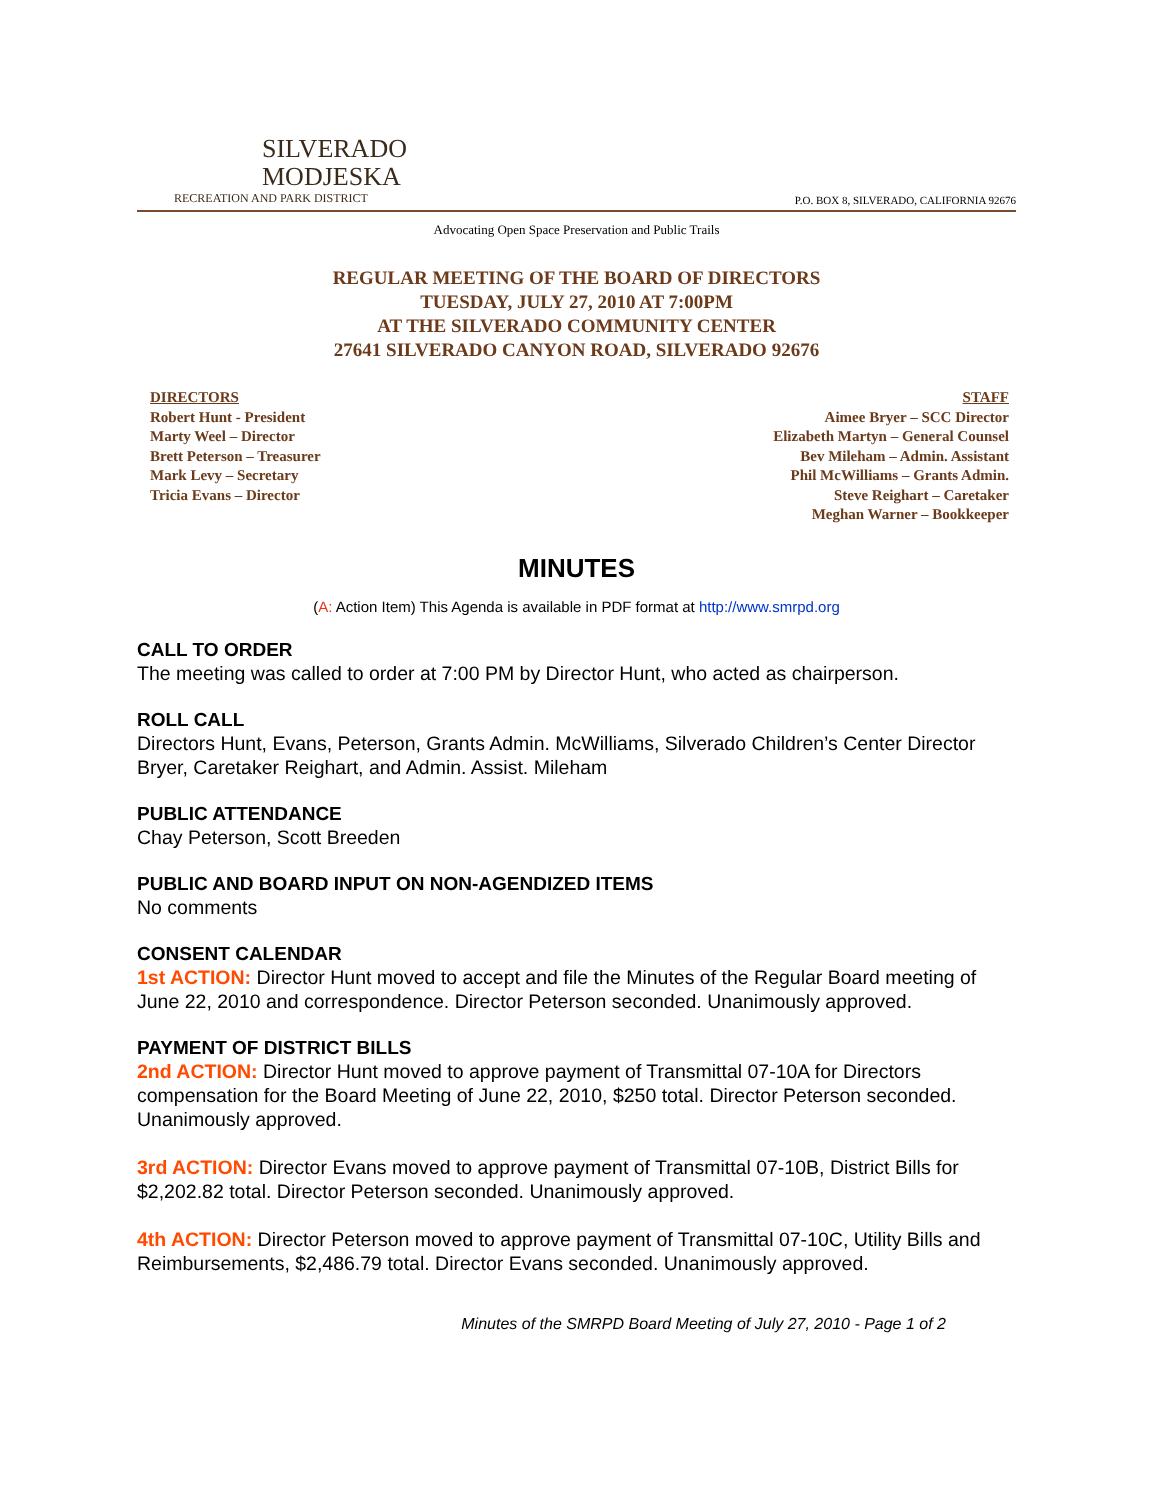SILVERADO
MODJESKA
RECREATION AND PARK DISTRICT
P.O. BOX 8, SILVERADO, CALIFORNIA 92676
Advocating Open Space Preservation and Public Trails
REGULAR MEETING OF THE BOARD OF DIRECTORS
TUESDAY, JULY 27, 2010 AT 7:00PM
AT THE SILVERADO COMMUNITY CENTER
27641 SILVERADO CANYON ROAD, SILVERADO 92676
DIRECTORS
Robert Hunt - President
Marty Weel – Director
Brett Peterson – Treasurer
Mark Levy – Secretary
Tricia Evans – Director
STAFF
Aimee Bryer – SCC Director
Elizabeth Martyn – General Counsel
Bev Mileham – Admin. Assistant
Phil McWilliams – Grants Admin.
Steve Reighart – Caretaker
Meghan Warner – Bookkeeper
MINUTES
(A: Action Item) This Agenda is available in PDF format at http://www.smrpd.org
CALL TO ORDER
The meeting was called to order at 7:00 PM by Director Hunt, who acted as chairperson.
ROLL CALL
Directors Hunt, Evans, Peterson, Grants Admin. McWilliams, Silverado Children’s Center Director Bryer, Caretaker Reighart, and Admin. Assist. Mileham
PUBLIC ATTENDANCE
Chay Peterson, Scott Breeden
PUBLIC AND BOARD INPUT ON NON-AGENDIZED ITEMS
No comments
CONSENT CALENDAR
1st ACTION: Director Hunt moved to accept and file the Minutes of the Regular Board meeting of June 22, 2010 and correspondence. Director Peterson seconded. Unanimously approved.
PAYMENT OF DISTRICT BILLS
2nd ACTION: Director Hunt moved to approve payment of Transmittal 07-10A for Directors compensation for the Board Meeting of June 22, 2010, $250 total. Director Peterson seconded. Unanimously approved.
3rd ACTION: Director Evans moved to approve payment of Transmittal 07-10B, District Bills for $2,202.82 total. Director Peterson seconded. Unanimously approved.
4th ACTION: Director Peterson moved to approve payment of Transmittal 07-10C, Utility Bills and Reimbursements, $2,486.79 total. Director Evans seconded. Unanimously approved.
Minutes of the SMRPD Board Meeting of July 27, 2010 - Page 1 of 2